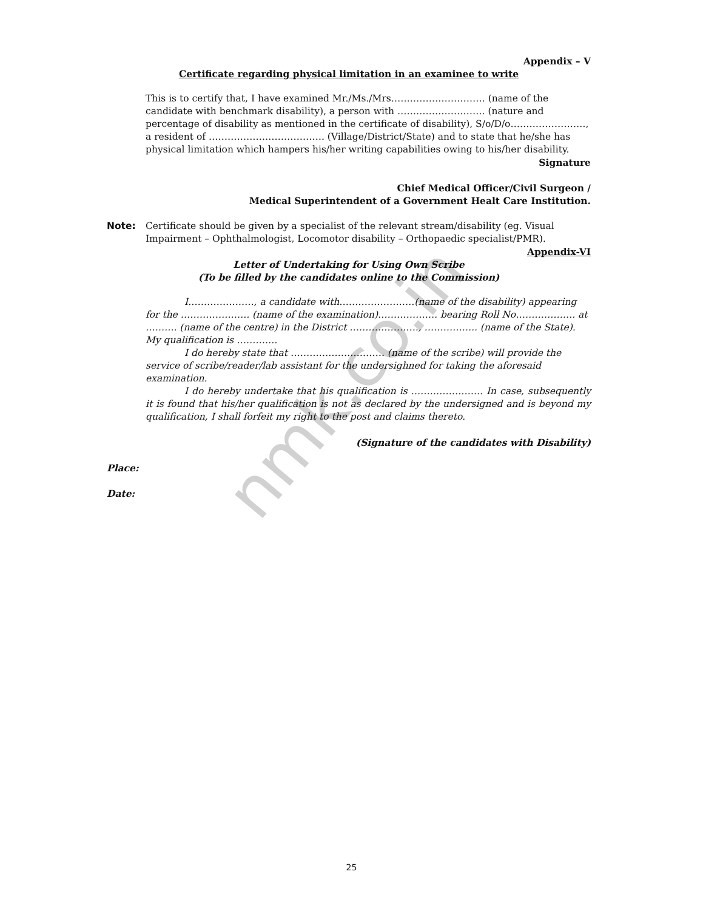nmk.co.in
Appendix – V
Certificate regarding physical limitation in an examinee to write
This is to certify that, I have examined Mr./Ms./Mrs………………………… (name of the candidate with benchmark disability), a person with ………………………. (nature and percentage of disability as mentioned in the certificate of disability), S/o/D/o……………………, a resident of ………………………………. (Village/District/State) and to state that he/she has physical limitation which hampers his/her writing capabilities owing to his/her disability.
Signature
Chief Medical Officer/Civil Surgeon /
Medical Superintendent of a Government Healt Care Institution.
Note: Certificate should be given by a specialist of the relevant stream/disability (eg. Visual Impairment – Ophthalmologist, Locomotor disability – Orthopaedic specialist/PMR).
Appendix-VI
Letter of Undertaking for Using Own Scribe
(To be filled by the candidates online to the Commission)
I…………………, a candidate with……………………(name of the disability) appearing for the …………………. (name of the examination)………………. bearing Roll No………………. at ………. (name of the centre) in the District …………………., …………….. (name of the State). My qualification is ………….
I do hereby state that ………………………… (name of the scribe) will provide the service of scribe/reader/lab assistant for the undersighned for taking the aforesaid examination.
I do hereby undertake that his qualification is ………………….. In case, subsequently it is found that his/her qualification is not as declared by the undersigned and is beyond my qualification, I shall forfeit my right to the post and claims thereto.
(Signature of the candidates with Disability)
Place:
Date:
25